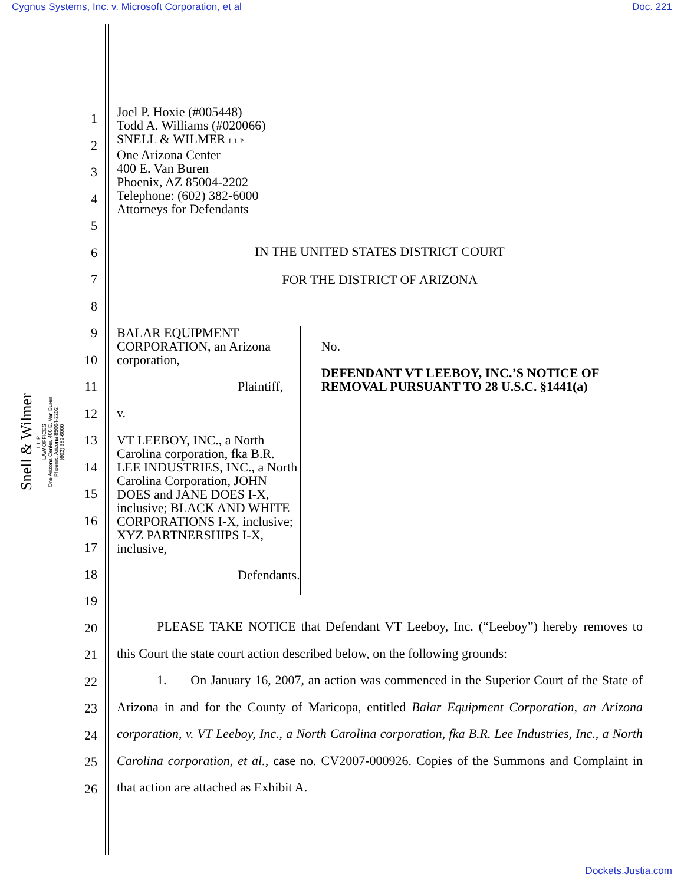Cygnus Systems, Inc. v. Microsoft Corporation, et al Doc. 221
Snell & Wilmer
L.L.P.
LAW OFFICES
One Arizona Center, 400 E. Van Buren
Phoenix, Arizona 85004-2202
(602) 382-6000
1
2
3
4
5
6
7
8
9
10
11
12
13
14
15
16
17
18
19
20
21
22
23
24
25
26
Joel P. Hoxie (#005448)
Todd A. Williams (#020066)
SNELL & WILMER L.L.P.
One Arizona Center
400 E. Van Buren
Phoenix, AZ 85004-2202
Telephone: (602) 382-6000
Attorneys for Defendants
IN THE UNITED STATES DISTRICT COURT
FOR THE DISTRICT OF ARIZONA
BALAR EQUIPMENT
CORPORATION, an Arizona
corporation,
Plaintiff,
v.
VT LEEBOY, INC., a North Carolina corporation, fka B.R. LEE INDUSTRIES, INC., a North Carolina Corporation, JOHN DOES and JANE DOES I-X, inclusive; BLACK AND WHITE CORPORATIONS I-X, inclusive; XYZ PARTNERSHIPS I-X, inclusive,
Defendants.
No.
DEFENDANT VT LEEBOY, INC.’S NOTICE OF REMOVAL PURSUANT TO 28 U.S.C. §1441(a)
PLEASE TAKE NOTICE that Defendant VT Leeboy, Inc. (“Leeboy”) hereby removes to this Court the state court action described below, on the following grounds:
1. On January 16, 2007, an action was commenced in the Superior Court of the State of Arizona in and for the County of Maricopa, entitled Balar Equipment Corporation, an Arizona corporation, v. VT Leeboy, Inc., a North Carolina corporation, fka B.R. Lee Industries, Inc., a North Carolina corporation, et al., case no. CV2007-000926. Copies of the Summons and Complaint in that action are attached as Exhibit A.
Dockets.Justia.com